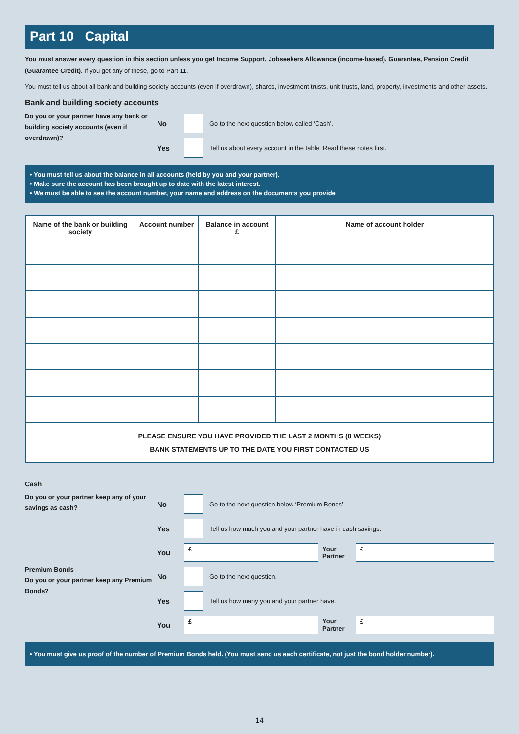Part 10 Capital
You must answer every question in this section unless you get Income Support, Jobseekers Allowance (income-based), Guarantee, Pension Credit (Guarantee Credit). If you get any of these, go to Part 11.
You must tell us about all bank and building society accounts (even if overdrawn), shares, investment trusts, unit trusts, land, property, investments and other assets.
Bank and building society accounts
Do you or your partner have any bank or building society accounts (even if overdrawn)?
No Go to the next question below called ‘Cash’.
Yes Tell us about every account in the table. Read these notes first.
• You must tell us about the balance in all accounts (held by you and your partner).
• Make sure the account has been brought up to date with the latest interest.
• We must be able to see the account number, your name and address on the documents you provide
| Name of the bank or building society | Account number | Balance in account £ | Name of account holder |
| --- | --- | --- | --- |
| PLEASE ENSURE YOU HAVE PROVIDED THE LAST 2 MONTHS (8 WEEKS) BANK STATEMENTS UP TO THE DATE YOU FIRST CONTACTED US | | | |
Cash
Do you or your partner keep any of your savings as cash?
No Go to the next question below ‘Premium Bonds’.
Yes Tell us how much you and your partner have in cash savings.
You £ Your Partner £
Premium Bonds
Do you or your partner keep any Premium Bonds?
No Go to the next question.
Yes Tell us how many you and your partner have.
You £ Your Partner £
• You must give us proof of the number of Premium Bonds held. (You must send us each certificate, not just the bond holder number).
14